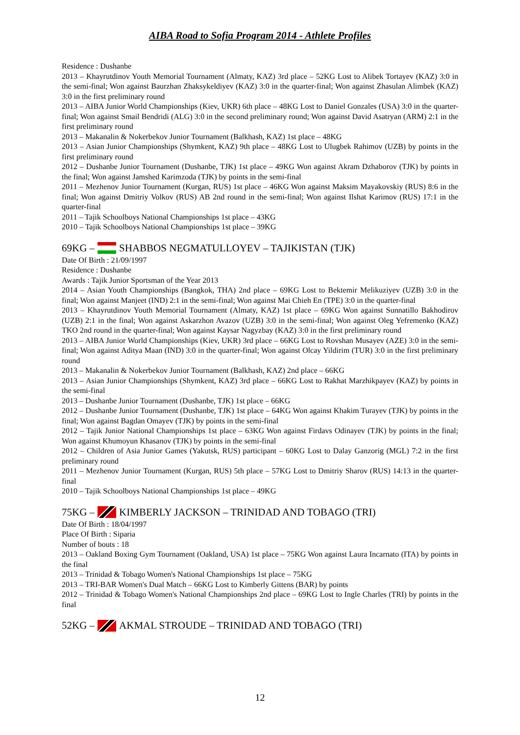AIBA Road to Sofia Program 2014 - Athlete Profiles
Residence : Dushanbe
2013 – Khayrutdinov Youth Memorial Tournament (Almaty, KAZ) 3rd place – 52KG Lost to Alibek Tortayev (KAZ) 3:0 in the semi-final; Won against Baurzhan Zhaksykeldiyev (KAZ) 3:0 in the quarter-final; Won against Zhasulan Alimbek (KAZ) 3:0 in the first preliminary round
2013 – AIBA Junior World Championships (Kiev, UKR) 6th place – 48KG Lost to Daniel Gonzales (USA) 3:0 in the quarter-final; Won against Smail Bendridi (ALG) 3:0 in the second preliminary round; Won against David Asatryan (ARM) 2:1 in the first preliminary round
2013 – Makanalin & Nokerbekov Junior Tournament (Balkhash, KAZ) 1st place – 48KG
2013 – Asian Junior Championships (Shymkent, KAZ) 9th place – 48KG Lost to Ulugbek Rahimov (UZB) by points in the first preliminary round
2012 – Dushanbe Junior Tournament (Dushanbe, TJK) 1st place – 49KG Won against Akram Dzhaborov (TJK) by points in the final; Won against Jamshed Karimzoda (TJK) by points in the semi-final
2011 – Mezhenov Junior Tournament (Kurgan, RUS) 1st place – 46KG Won against Maksim Mayakovskiy (RUS) 8:6 in the final; Won against Dmitriy Volkov (RUS) AB 2nd round in the semi-final; Won against Ilshat Karimov (RUS) 17:1 in the quarter-final
2011 – Tajik Schoolboys National Championships 1st place – 43KG
2010 – Tajik Schoolboys National Championships 1st place – 39KG
69KG – SHABBOS NEGMATULLOYEV – TAJIKISTAN (TJK)
Date Of Birth : 21/09/1997
Residence : Dushanbe
Awards : Tajik Junior Sportsman of the Year 2013
2014 – Asian Youth Championships (Bangkok, THA) 2nd place – 69KG Lost to Bektemir Melikuziyev (UZB) 3:0 in the final; Won against Manjeet (IND) 2:1 in the semi-final; Won against Mai Chieh En (TPE) 3:0 in the quarter-final
2013 – Khayrutdinov Youth Memorial Tournament (Almaty, KAZ) 1st place – 69KG Won against Sunnatillo Bakhodirov (UZB) 2:1 in the final; Won against Askarzhon Avazov (UZB) 3:0 in the semi-final; Won against Oleg Yefremenko (KAZ) TKO 2nd round in the quarter-final; Won against Kaysar Nagyzbay (KAZ) 3:0 in the first preliminary round
2013 – AIBA Junior World Championships (Kiev, UKR) 3rd place – 66KG Lost to Rovshan Musayev (AZE) 3:0 in the semi-final; Won against Aditya Maan (IND) 3:0 in the quarter-final; Won against Olcay Yildirim (TUR) 3:0 in the first preliminary round
2013 – Makanalin & Nokerbekov Junior Tournament (Balkhash, KAZ) 2nd place – 66KG
2013 – Asian Junior Championships (Shymkent, KAZ) 3rd place – 66KG Lost to Rakhat Marzhikpayev (KAZ) by points in the semi-final
2013 – Dushanbe Junior Tournament (Dushanbe, TJK) 1st place – 66KG
2012 – Dushanbe Junior Tournament (Dushanbe, TJK) 1st place – 64KG Won against Khakim Turayev (TJK) by points in the final; Won against Bagdan Omayev (TJK) by points in the semi-final
2012 – Tajik Junior National Championships 1st place – 63KG Won against Firdavs Odinayev (TJK) by points in the final; Won against Khumoyun Khasanov (TJK) by points in the semi-final
2012 – Children of Asia Junior Games (Yakutsk, RUS) participant – 60KG Lost to Dalay Ganzorig (MGL) 7:2 in the first preliminary round
2011 – Mezhenov Junior Tournament (Kurgan, RUS) 5th place – 57KG Lost to Dmitriy Sharov (RUS) 14:13 in the quarter-final
2010 – Tajik Schoolboys National Championships 1st place – 49KG
75KG – KIMBERLY JACKSON – TRINIDAD AND TOBAGO (TRI)
Date Of Birth : 18/04/1997
Place Of Birth : Siparia
Number of bouts : 18
2013 – Oakland Boxing Gym Tournament (Oakland, USA) 1st place – 75KG Won against Laura Incarnato (ITA) by points in the final
2013 – Trinidad & Tobago Women's National Championships 1st place – 75KG
2013 – TRI-BAR Women's Dual Match – 66KG Lost to Kimberly Gittens (BAR) by points
2012 – Trinidad & Tobago Women's National Championships 2nd place – 69KG Lost to Ingle Charles (TRI) by points in the final
52KG – AKMAL STROUDE – TRINIDAD AND TOBAGO (TRI)
12